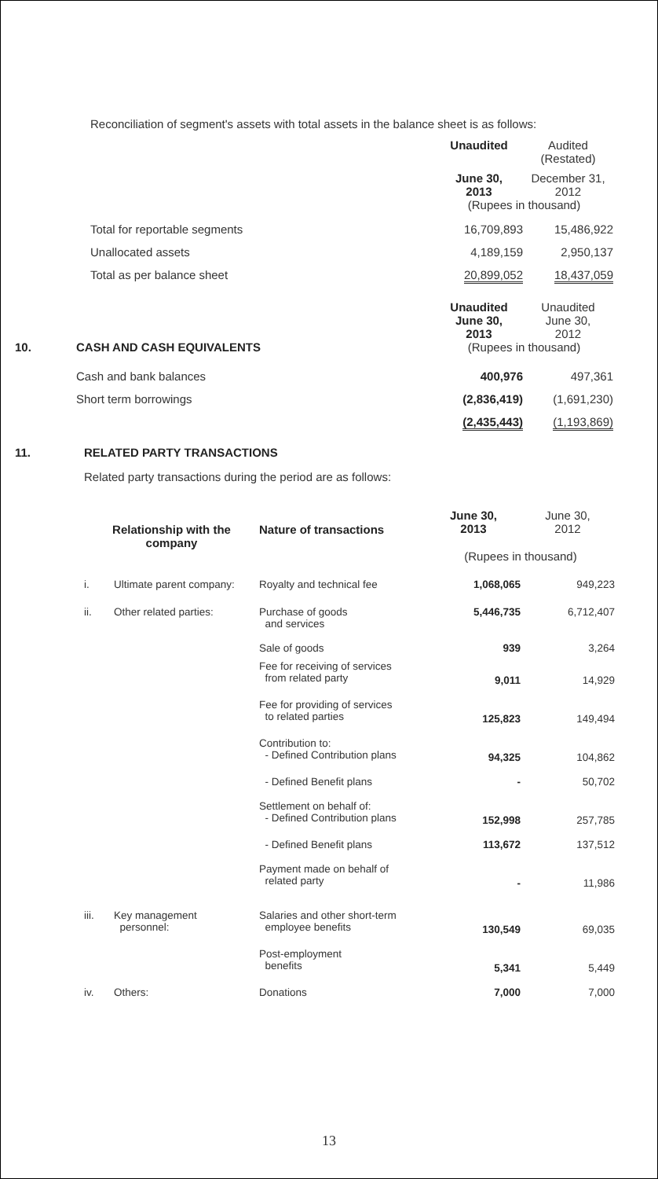Reconciliation of segment's assets with total assets in the balance sheet is as follows:
| | Unaudited | Audited (Restated) |
| | June 30, 2013 | December 31, 2012 |
| | (Rupees in thousand) | |
| Total for reportable segments | 16,709,893 | 15,486,922 |
| Unallocated assets | 4,189,159 | 2,950,137 |
| Total as per balance sheet | 20,899,052 | 18,437,059 |
| | | Unaudited June 30, 2013 | Unaudited June 30, 2012 |
| 10. | CASH AND CASH EQUIVALENTS | (Rupees in thousand) | |
| | Cash and bank balances | 400,976 | 497,361 |
| | Short term borrowings | (2,836,419) | (1,691,230) |
| | | (2,435,443) | (1,193,869) |
11. RELATED PARTY TRANSACTIONS
Related party transactions during the period are as follows:
| Relationship with the company | | Nature of transactions | June 30, 2013 | June 30, 2012 |
| | | | (Rupees in thousand) | |
| i. | Ultimate parent company: | Royalty and technical fee | 1,068,065 | 949,223 |
| ii. | Other related parties: | Purchase of goods and services | 5,446,735 | 6,712,407 |
| | | Sale of goods | 939 | 3,264 |
| | | Fee for receiving of services from related party | 9,011 | 14,929 |
| | | Fee for providing of services to related parties | 125,823 | 149,494 |
| | | Contribution to: - Defined Contribution plans | 94,325 | 104,862 |
| | | - Defined Benefit plans | - | 50,702 |
| | | Settlement on behalf of: - Defined Contribution plans | 152,998 | 257,785 |
| | | - Defined Benefit plans | 113,672 | 137,512 |
| | | Payment made on behalf of related party | - | 11,986 |
| iii. | Key management personnel: | Salaries and other short-term employee benefits | 130,549 | 69,035 |
| | | Post-employment benefits | 5,341 | 5,449 |
| iv. | Others: | Donations | 7,000 | 7,000 |
13